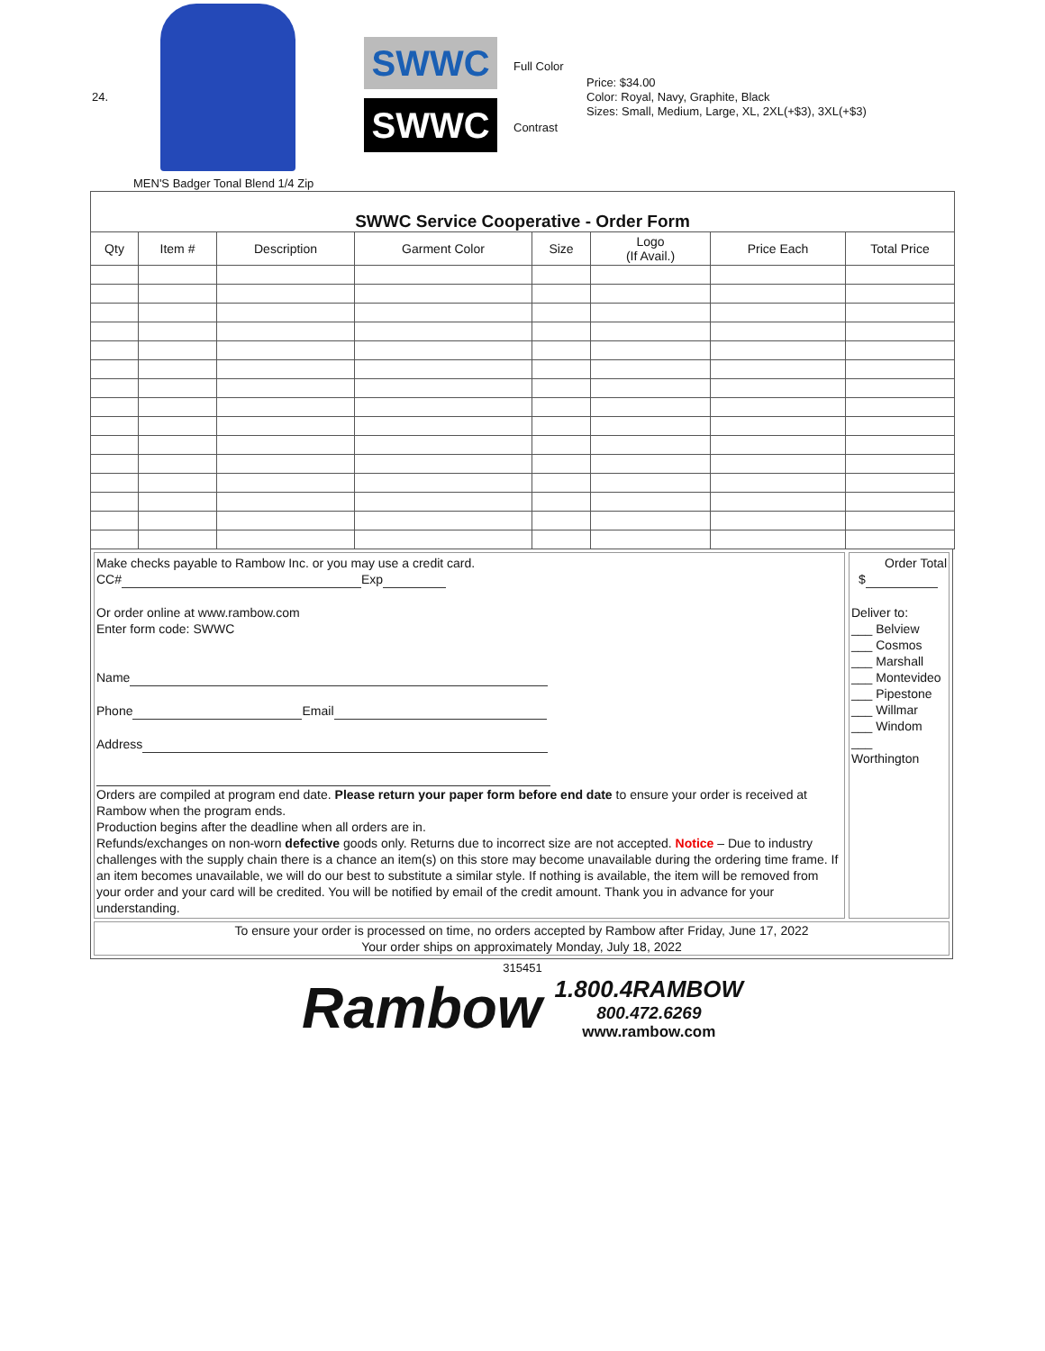24.
SWWC
SWWC
Full Color
Contrast
Price: $34.00
Color: Royal, Navy, Graphite, Black
Sizes: Small, Medium, Large, XL, 2XL(+$3), 3XL(+$3)
MEN'S Badger Tonal Blend 1/4 Zip
SWWC Service Cooperative - Order Form
| Qty | Item # | Description | Garment Color | Size | Logo (If Avail.) | Price Each | Total Price |
| --- | --- | --- | --- | --- | --- | --- | --- |
Make checks payable to Rambow Inc. or you may use a credit card.
CC# Exp
Or order online at www.rambow.com
Enter form code: SWWC
Name
Phone Email
Address
Orders are compiled at program end date. Please return your paper form before end date to ensure your order is received at Rambow when the program ends.
Production begins after the deadline when all orders are in.
Refunds/exchanges on non-worn defective goods only. Returns due to incorrect size are not accepted. Notice – Due to industry challenges with the supply chain there is a chance an item(s) on this store may become unavailable during the ordering time frame. If an item becomes unavailable, we will do our best to substitute a similar style. If nothing is available, the item will be removed from your order and your card will be credited. You will be notified by email of the credit amount. Thank you in advance for your understanding.
Order Total
$
Deliver to:
___ Belview
___ Cosmos
___ Marshall
___ Montevideo
___ Pipestone
___ Willmar
___ Windom
___
Worthington
To ensure your order is processed on time, no orders accepted by Rambow after Friday, June 17, 2022
Your order ships on approximately Monday, July 18, 2022
315451
Rambow
1.800.4RAMBOW
800.472.6269
www.rambow.com